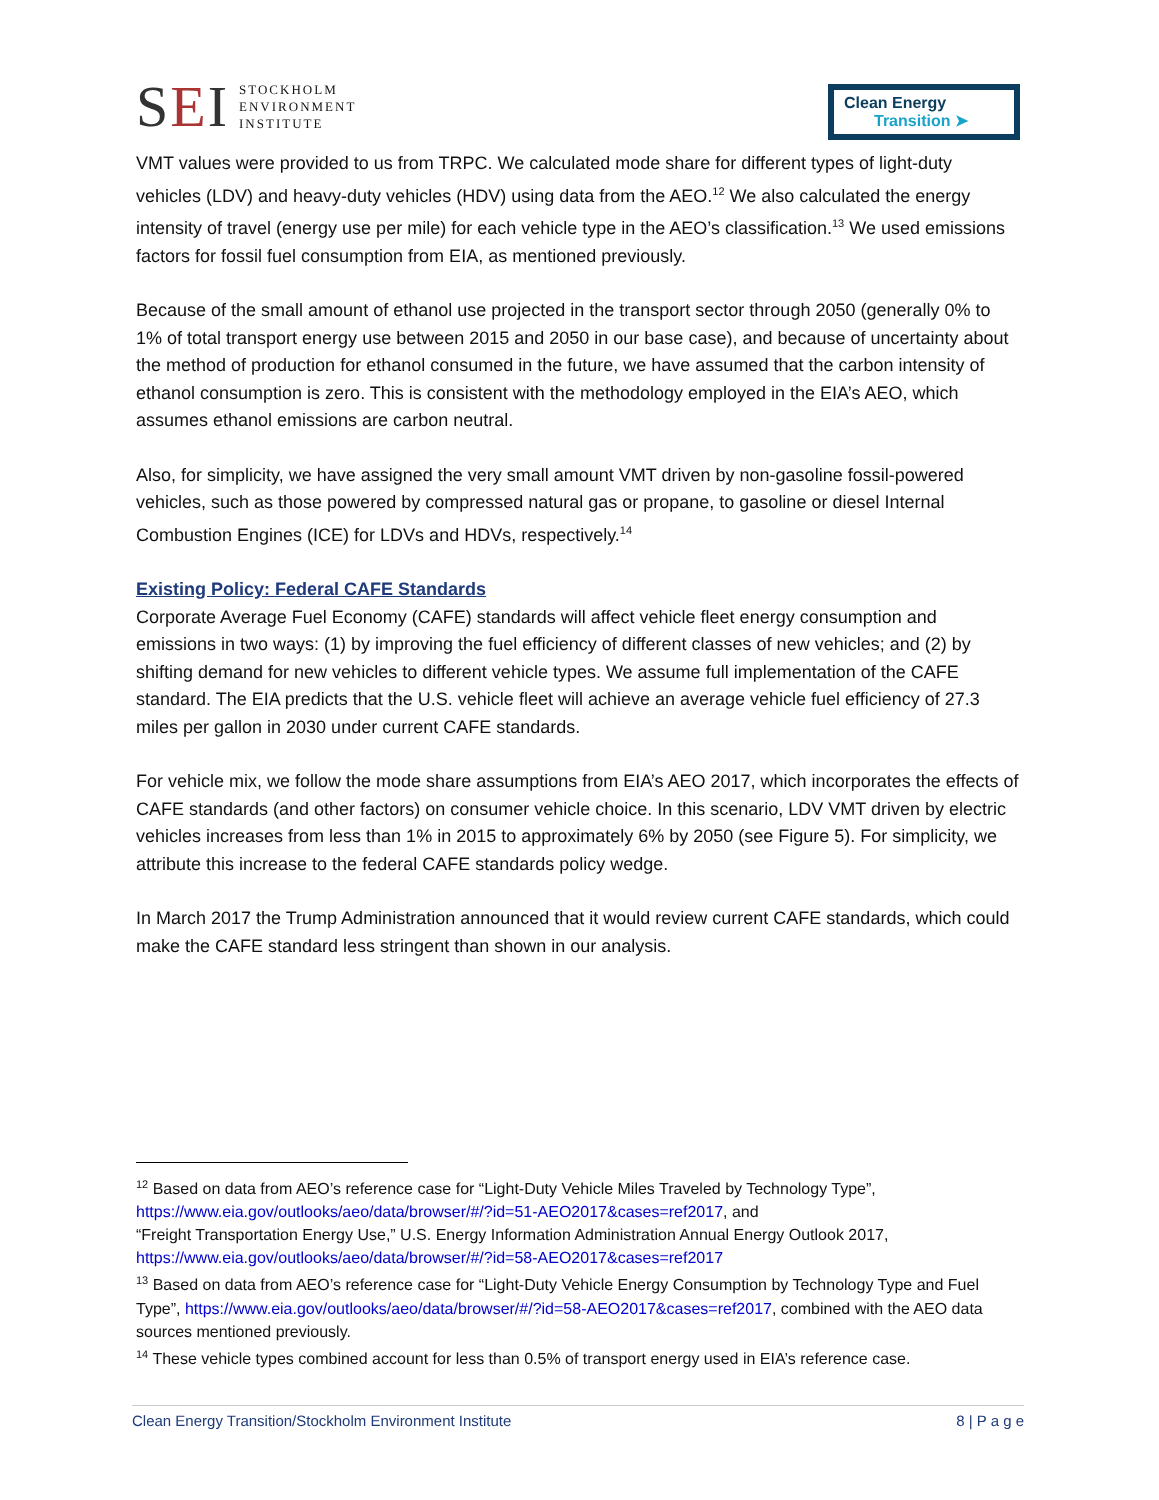SEI
STOCKHOLM
ENVIRONMENT
INSTITUTE
Clean Energy
Transition ➤
VMT values were provided to us from TRPC. We calculated mode share for different types of light-duty vehicles (LDV) and heavy-duty vehicles (HDV) using data from the AEO.<sup>12</sup> We also calculated the energy intensity of travel (energy use per mile) for each vehicle type in the AEO’s classification.<sup>13</sup> We used emissions factors for fossil fuel consumption from EIA, as mentioned previously.
Because of the small amount of ethanol use projected in the transport sector through 2050 (generally 0% to 1% of total transport energy use between 2015 and 2050 in our base case), and because of uncertainty about the method of production for ethanol consumed in the future, we have assumed that the carbon intensity of ethanol consumption is zero. This is consistent with the methodology employed in the EIA’s AEO, which assumes ethanol emissions are carbon neutral.
Also, for simplicity, we have assigned the very small amount VMT driven by non-gasoline fossil-powered vehicles, such as those powered by compressed natural gas or propane, to gasoline or diesel Internal Combustion Engines (ICE) for LDVs and HDVs, respectively.<sup>14</sup>
Existing Policy: Federal CAFE Standards
Corporate Average Fuel Economy (CAFE) standards will affect vehicle fleet energy consumption and emissions in two ways: (1) by improving the fuel efficiency of different classes of new vehicles; and (2) by shifting demand for new vehicles to different vehicle types. We assume full implementation of the CAFE standard. The EIA predicts that the U.S. vehicle fleet will achieve an average vehicle fuel efficiency of 27.3 miles per gallon in 2030 under current CAFE standards.
For vehicle mix, we follow the mode share assumptions from EIA’s AEO 2017, which incorporates the effects of CAFE standards (and other factors) on consumer vehicle choice. In this scenario, LDV VMT driven by electric vehicles increases from less than 1% in 2015 to approximately 6% by 2050 (see Figure 5). For simplicity, we attribute this increase to the federal CAFE standards policy wedge.
In March 2017 the Trump Administration announced that it would review current CAFE standards, which could make the CAFE standard less stringent than shown in our analysis.
<sup>12</sup> Based on data from AEO’s reference case for “Light-Duty Vehicle Miles Traveled by Technology Type”, https://www.eia.gov/outlooks/aeo/data/browser/#/?id=51-AEO2017&cases=ref2017, and
“Freight Transportation Energy Use,” U.S. Energy Information Administration Annual Energy Outlook 2017, https://www.eia.gov/outlooks/aeo/data/browser/#/?id=58-AEO2017&cases=ref2017
<sup>13</sup> Based on data from AEO’s reference case for “Light-Duty Vehicle Energy Consumption by Technology Type and Fuel Type”, https://www.eia.gov/outlooks/aeo/data/browser/#/?id=58-AEO2017&cases=ref2017, combined with the AEO data sources mentioned previously.
<sup>14</sup> These vehicle types combined account for less than 0.5% of transport energy used in EIA’s reference case.
Clean Energy Transition/Stockholm Environment Institute 8 | P a g e